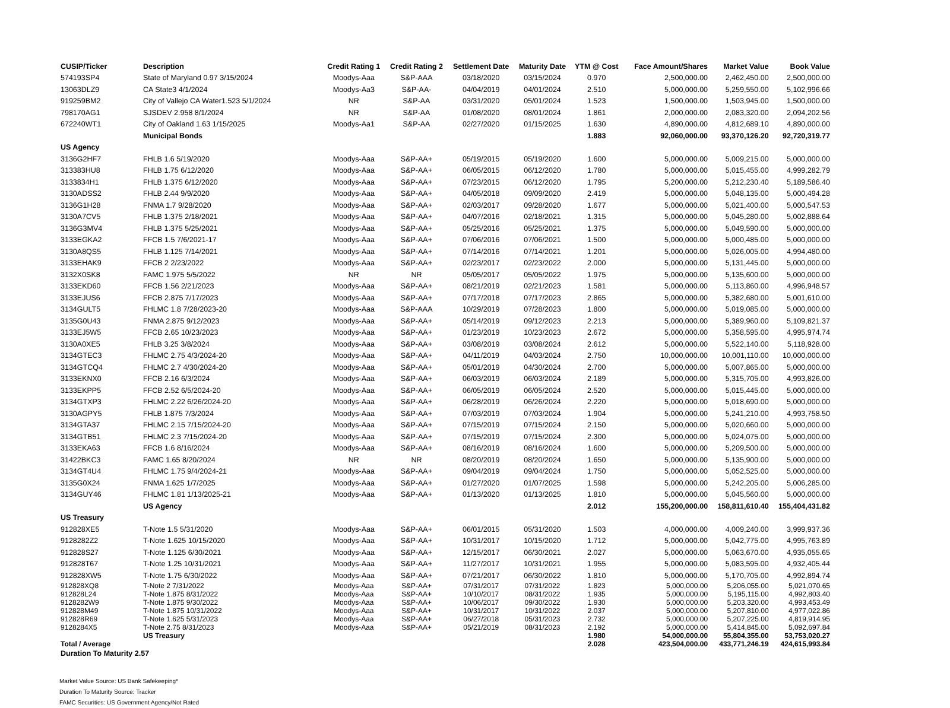| CUSIP/Ticker | Description | Credit Rating 1 | Credit Rating 2 | Settlement Date | Maturity Date | YTM @ Cost | Face Amount/Shares | Market Value | Book Value |
| --- | --- | --- | --- | --- | --- | --- | --- | --- | --- |
| 574193SP4 | State of Maryland 0.97 3/15/2024 | Moodys-Aaa | S&P-AAA | 03/18/2020 | 03/15/2024 | 0.970 | 2,500,000.00 | 2,462,450.00 | 2,500,000.00 |
| 13063DLZ9 | CA State3 4/1/2024 | Moodys-Aa3 | S&P-AA- | 04/04/2019 | 04/01/2024 | 2.510 | 5,000,000.00 | 5,259,550.00 | 5,102,996.66 |
| 919259BM2 | City of Vallejo CA Water1.523 5/1/2024 | NR | S&P-AA | 03/31/2020 | 05/01/2024 | 1.523 | 1,500,000.00 | 1,503,945.00 | 1,500,000.00 |
| 798170AG1 | SJSDEV 2.958 8/1/2024 | NR | S&P-AA | 01/08/2020 | 08/01/2024 | 1.861 | 2,000,000.00 | 2,083,320.00 | 2,094,202.56 |
| 672240WT1 | City of Oakland 1.63 1/15/2025 | Moodys-Aa1 | S&P-AA | 02/27/2020 | 01/15/2025 | 1.630 | 4,890,000.00 | 4,812,689.10 | 4,890,000.00 |
| | Municipal Bonds | | | | | 1.883 | 92,060,000.00 | 93,370,126.20 | 92,720,319.77 |
| US Agency | | | | | | | | | |
| 3136G2HF7 | FHLB 1.6 5/19/2020 | Moodys-Aaa | S&P-AA+ | 05/19/2015 | 05/19/2020 | 1.600 | 5,000,000.00 | 5,009,215.00 | 5,000,000.00 |
| 313383HU8 | FHLB 1.75 6/12/2020 | Moodys-Aaa | S&P-AA+ | 06/05/2015 | 06/12/2020 | 1.780 | 5,000,000.00 | 5,015,455.00 | 4,999,282.79 |
| 3133834H1 | FHLB 1.375 6/12/2020 | Moodys-Aaa | S&P-AA+ | 07/23/2015 | 06/12/2020 | 1.795 | 5,200,000.00 | 5,212,230.40 | 5,189,586.40 |
| 3130ADSS2 | FHLB 2.44 9/9/2020 | Moodys-Aaa | S&P-AA+ | 04/05/2018 | 09/09/2020 | 2.419 | 5,000,000.00 | 5,048,135.00 | 5,000,494.28 |
| 3136G1H28 | FNMA 1.7 9/28/2020 | Moodys-Aaa | S&P-AA+ | 02/03/2017 | 09/28/2020 | 1.677 | 5,000,000.00 | 5,021,400.00 | 5,000,547.53 |
| 3130A7CV5 | FHLB 1.375 2/18/2021 | Moodys-Aaa | S&P-AA+ | 04/07/2016 | 02/18/2021 | 1.315 | 5,000,000.00 | 5,045,280.00 | 5,002,888.64 |
| 3136G3MV4 | FHLB 1.375 5/25/2021 | Moodys-Aaa | S&P-AA+ | 05/25/2016 | 05/25/2021 | 1.375 | 5,000,000.00 | 5,049,590.00 | 5,000,000.00 |
| 3133EGKA2 | FFCB 1.5 7/6/2021-17 | Moodys-Aaa | S&P-AA+ | 07/06/2016 | 07/06/2021 | 1.500 | 5,000,000.00 | 5,000,485.00 | 5,000,000.00 |
| 3130A8QS5 | FHLB 1.125 7/14/2021 | Moodys-Aaa | S&P-AA+ | 07/14/2016 | 07/14/2021 | 1.201 | 5,000,000.00 | 5,026,005.00 | 4,994,480.00 |
| 3133EHAK9 | FFCB 2 2/23/2022 | Moodys-Aaa | S&P-AA+ | 02/23/2017 | 02/23/2022 | 2.000 | 5,000,000.00 | 5,131,445.00 | 5,000,000.00 |
| 3132X0SK8 | FAMC 1.975 5/5/2022 | NR | NR | 05/05/2017 | 05/05/2022 | 1.975 | 5,000,000.00 | 5,135,600.00 | 5,000,000.00 |
| 3133EKD60 | FFCB 1.56 2/21/2023 | Moodys-Aaa | S&P-AA+ | 08/21/2019 | 02/21/2023 | 1.581 | 5,000,000.00 | 5,113,860.00 | 4,996,948.57 |
| 3133EJUS6 | FFCB 2.875 7/17/2023 | Moodys-Aaa | S&P-AA+ | 07/17/2018 | 07/17/2023 | 2.865 | 5,000,000.00 | 5,382,680.00 | 5,001,610.00 |
| 3134GULT5 | FHLMC 1.8 7/28/2023-20 | Moodys-Aaa | S&P-AAA | 10/29/2019 | 07/28/2023 | 1.800 | 5,000,000.00 | 5,019,085.00 | 5,000,000.00 |
| 3135G0U43 | FNMA 2.875 9/12/2023 | Moodys-Aaa | S&P-AA+ | 05/14/2019 | 09/12/2023 | 2.213 | 5,000,000.00 | 5,389,960.00 | 5,109,821.37 |
| 3133EJ5W5 | FFCB 2.65 10/23/2023 | Moodys-Aaa | S&P-AA+ | 01/23/2019 | 10/23/2023 | 2.672 | 5,000,000.00 | 5,358,595.00 | 4,995,974.74 |
| 3130A0XE5 | FHLB 3.25 3/8/2024 | Moodys-Aaa | S&P-AA+ | 03/08/2019 | 03/08/2024 | 2.612 | 5,000,000.00 | 5,522,140.00 | 5,118,928.00 |
| 3134GTEC3 | FHLMC 2.75 4/3/2024-20 | Moodys-Aaa | S&P-AA+ | 04/11/2019 | 04/03/2024 | 2.750 | 10,000,000.00 | 10,001,110.00 | 10,000,000.00 |
| 3134GTCQ4 | FHLMC 2.7 4/30/2024-20 | Moodys-Aaa | S&P-AA+ | 05/01/2019 | 04/30/2024 | 2.700 | 5,000,000.00 | 5,007,865.00 | 5,000,000.00 |
| 3133EKNX0 | FFCB 2.16 6/3/2024 | Moodys-Aaa | S&P-AA+ | 06/03/2019 | 06/03/2024 | 2.189 | 5,000,000.00 | 5,315,705.00 | 4,993,826.00 |
| 3133EKPP5 | FFCB 2.52 6/5/2024-20 | Moodys-Aaa | S&P-AA+ | 06/05/2019 | 06/05/2024 | 2.520 | 5,000,000.00 | 5,015,445.00 | 5,000,000.00 |
| 3134GTXP3 | FHLMC 2.22 6/26/2024-20 | Moodys-Aaa | S&P-AA+ | 06/28/2019 | 06/26/2024 | 2.220 | 5,000,000.00 | 5,018,690.00 | 5,000,000.00 |
| 3130AGPY5 | FHLB 1.875 7/3/2024 | Moodys-Aaa | S&P-AA+ | 07/03/2019 | 07/03/2024 | 1.904 | 5,000,000.00 | 5,241,210.00 | 4,993,758.50 |
| 3134GTA37 | FHLMC 2.15 7/15/2024-20 | Moodys-Aaa | S&P-AA+ | 07/15/2019 | 07/15/2024 | 2.150 | 5,000,000.00 | 5,020,660.00 | 5,000,000.00 |
| 3134GTB51 | FHLMC 2.3 7/15/2024-20 | Moodys-Aaa | S&P-AA+ | 07/15/2019 | 07/15/2024 | 2.300 | 5,000,000.00 | 5,024,075.00 | 5,000,000.00 |
| 3133EKA63 | FFCB 1.6 8/16/2024 | Moodys-Aaa | S&P-AA+ | 08/16/2019 | 08/16/2024 | 1.600 | 5,000,000.00 | 5,209,500.00 | 5,000,000.00 |
| 31422BKC3 | FAMC 1.65 8/20/2024 | NR | NR | 08/20/2019 | 08/20/2024 | 1.650 | 5,000,000.00 | 5,135,900.00 | 5,000,000.00 |
| 3134GT4U4 | FHLMC 1.75 9/4/2024-21 | Moodys-Aaa | S&P-AA+ | 09/04/2019 | 09/04/2024 | 1.750 | 5,000,000.00 | 5,052,525.00 | 5,000,000.00 |
| 3135G0X24 | FNMA 1.625 1/7/2025 | Moodys-Aaa | S&P-AA+ | 01/27/2020 | 01/07/2025 | 1.598 | 5,000,000.00 | 5,242,205.00 | 5,006,285.00 |
| 3134GUY46 | FHLMC 1.81 1/13/2025-21 | Moodys-Aaa | S&P-AA+ | 01/13/2020 | 01/13/2025 | 1.810 | 5,000,000.00 | 5,045,560.00 | 5,000,000.00 |
| | US Agency | | | | | 2.012 | 155,200,000.00 | 158,811,610.40 | 155,404,431.82 |
| US Treasury | | | | | | | | | |
| 912828XE5 | T-Note 1.5 5/31/2020 | Moodys-Aaa | S&P-AA+ | 06/01/2015 | 05/31/2020 | 1.503 | 4,000,000.00 | 4,009,240.00 | 3,999,937.36 |
| 9128282Z2 | T-Note 1.625 10/15/2020 | Moodys-Aaa | S&P-AA+ | 10/31/2017 | 10/15/2020 | 1.712 | 5,000,000.00 | 5,042,775.00 | 4,995,763.89 |
| 912828S27 | T-Note 1.125 6/30/2021 | Moodys-Aaa | S&P-AA+ | 12/15/2017 | 06/30/2021 | 2.027 | 5,000,000.00 | 5,063,670.00 | 4,935,055.65 |
| 912828T67 | T-Note 1.25 10/31/2021 | Moodys-Aaa | S&P-AA+ | 11/27/2017 | 10/31/2021 | 1.955 | 5,000,000.00 | 5,083,595.00 | 4,932,405.44 |
| 912828XW5 | T-Note 1.75 6/30/2022 | Moodys-Aaa | S&P-AA+ | 07/21/2017 | 06/30/2022 | 1.810 | 5,000,000.00 | 5,170,705.00 | 4,992,894.74 |
| 912828XQ8 | T-Note 2 7/31/2022 | Moodys-Aaa | S&P-AA+ | 07/31/2017 | 07/31/2022 | 1.823 | 5,000,000.00 | 5,206,055.00 | 5,021,070.65 |
| 912828L24 | T-Note 1.875 8/31/2022 | Moodys-Aaa | S&P-AA+ | 10/10/2017 | 08/31/2022 | 1.935 | 5,000,000.00 | 5,195,115.00 | 4,992,803.40 |
| 9128282W9 | T-Note 1.875 9/30/2022 | Moodys-Aaa | S&P-AA+ | 10/06/2017 | 09/30/2022 | 1.930 | 5,000,000.00 | 5,203,320.00 | 4,993,453.49 |
| 912828M49 | T-Note 1.875 10/31/2022 | Moodys-Aaa | S&P-AA+ | 10/31/2017 | 10/31/2022 | 2.037 | 5,000,000.00 | 5,207,810.00 | 4,977,022.86 |
| 912828R69 | T-Note 1.625 5/31/2023 | Moodys-Aaa | S&P-AA+ | 06/27/2018 | 05/31/2023 | 2.732 | 5,000,000.00 | 5,207,225.00 | 4,819,914.95 |
| 9128284X5 | T-Note 2.75 8/31/2023 | Moodys-Aaa | S&P-AA+ | 05/21/2019 | 08/31/2023 | 2.192 | 5,000,000.00 | 5,414,845.00 | 5,092,697.84 |
| | US Treasury | | | | | 1.980 | 54,000,000.00 | 55,804,355.00 | 53,753,020.27 |
| Total / Average | | | | | | 2.028 | 423,504,000.00 | 433,771,246.19 | 424,615,993.84 |
| Duration To Maturity 2.57 | | | | | | | | | |
Market Value Source: US Bank Safekeeping*
Duration To Maturity Source: Tracker
FAMC Securities: US Government Agency/Not Rated